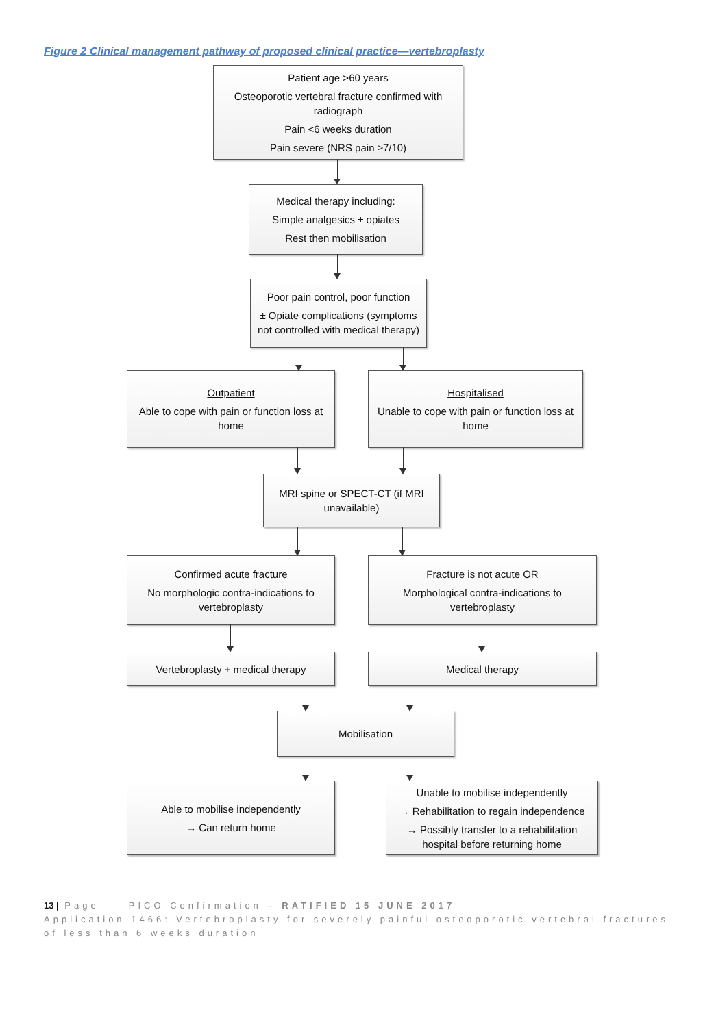Figure 2 Clinical management pathway of proposed clinical practice—vertebroplasty
Patient age >60 years
Osteoporotic vertebral fracture confirmed with radiograph
Pain <6 weeks duration
Pain severe (NRS pain ≥7/10)
Medical therapy including:
Simple analgesics ± opiates
Rest then mobilisation
Poor pain control, poor function
± Opiate complications (symptoms not controlled with medical therapy)
Outpatient
Able to cope with pain or function loss at home
Hospitalised
Unable to cope with pain or function loss at home
MRI spine or SPECT-CT (if MRI unavailable)
Confirmed acute fracture
No morphologic contra-indications to vertebroplasty
Fracture is not acute OR
Morphological contra-indications to vertebroplasty
Vertebroplasty + medical therapy Medical therapy
Mobilisation
Able to mobilise independently
→ Can return home
Unable to mobilise independently
→ Rehabilitation to regain independence
→ Possibly transfer to a rehabilitation hospital before returning home
13 | Page PICO Confirmation – RATIFIED 15 JUNE 2017
Application 1466: Vertebroplasty for severely painful osteoporotic vertebral fractures of less than 6 weeks duration